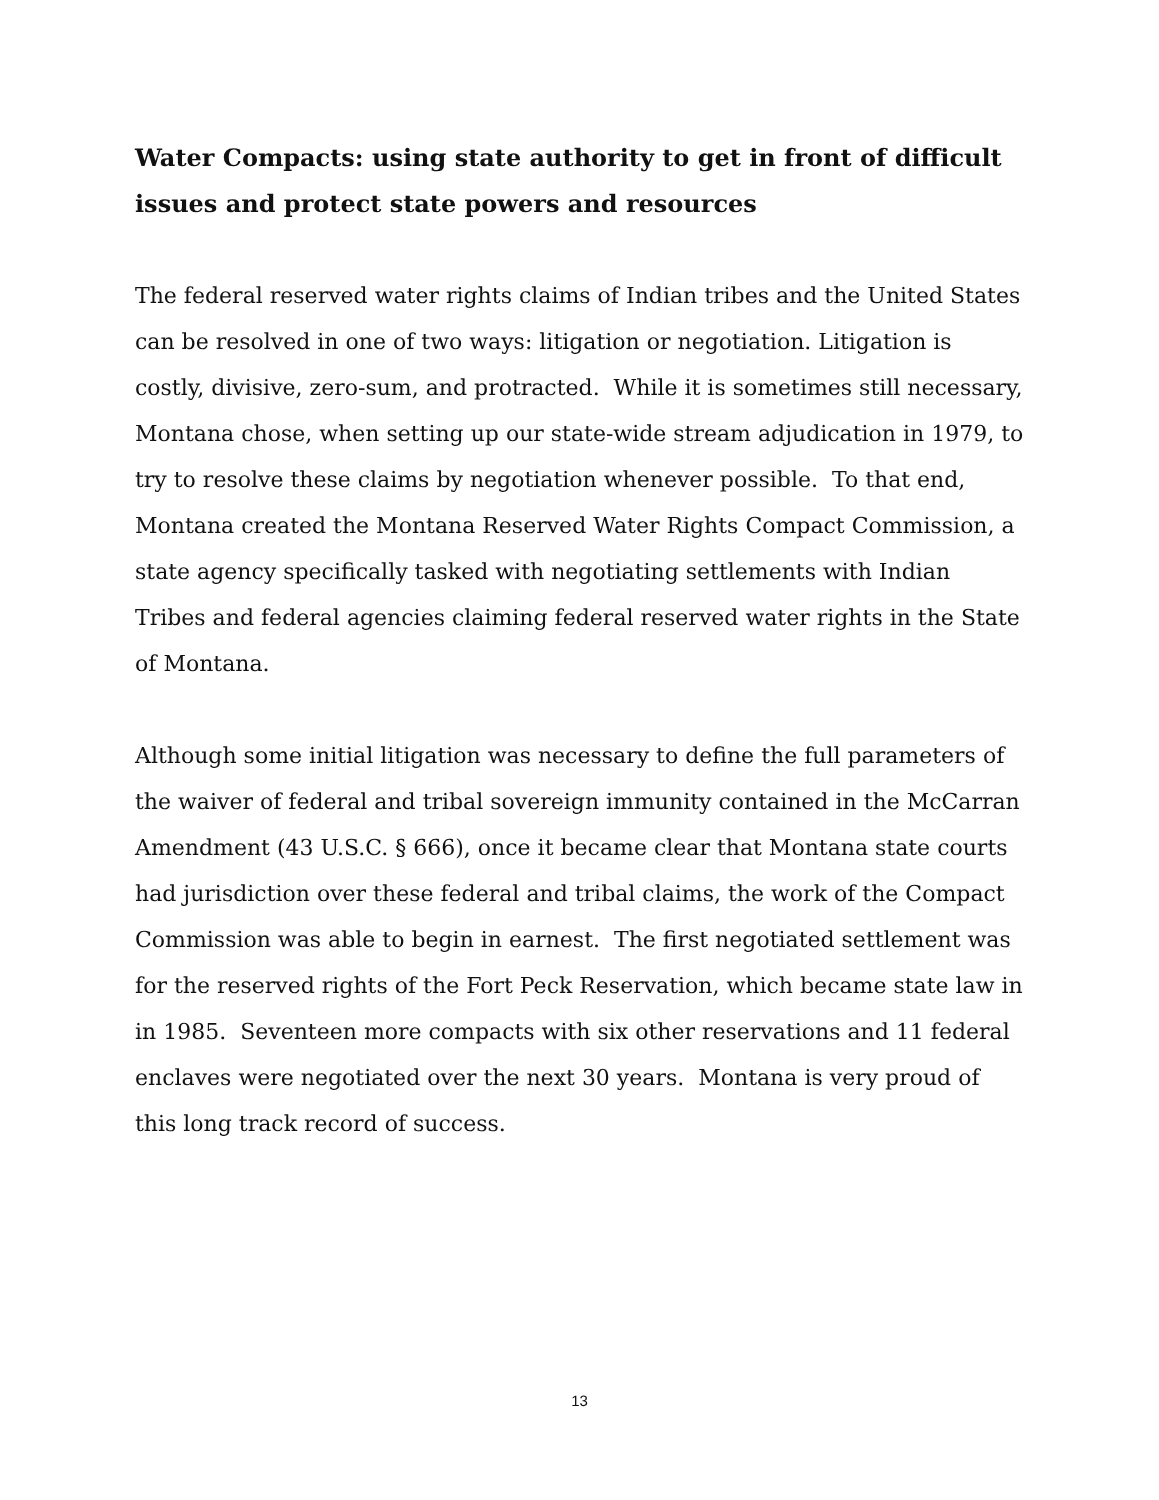Water Compacts: using state authority to get in front of difficult issues and protect state powers and resources
The federal reserved water rights claims of Indian tribes and the United States can be resolved in one of two ways: litigation or negotiation. Litigation is costly, divisive, zero-sum, and protracted. While it is sometimes still necessary, Montana chose, when setting up our state-wide stream adjudication in 1979, to try to resolve these claims by negotiation whenever possible. To that end, Montana created the Montana Reserved Water Rights Compact Commission, a state agency specifically tasked with negotiating settlements with Indian Tribes and federal agencies claiming federal reserved water rights in the State of Montana.
Although some initial litigation was necessary to define the full parameters of the waiver of federal and tribal sovereign immunity contained in the McCarran Amendment (43 U.S.C. § 666), once it became clear that Montana state courts had jurisdiction over these federal and tribal claims, the work of the Compact Commission was able to begin in earnest. The first negotiated settlement was for the reserved rights of the Fort Peck Reservation, which became state law in in 1985. Seventeen more compacts with six other reservations and 11 federal enclaves were negotiated over the next 30 years. Montana is very proud of this long track record of success.
13